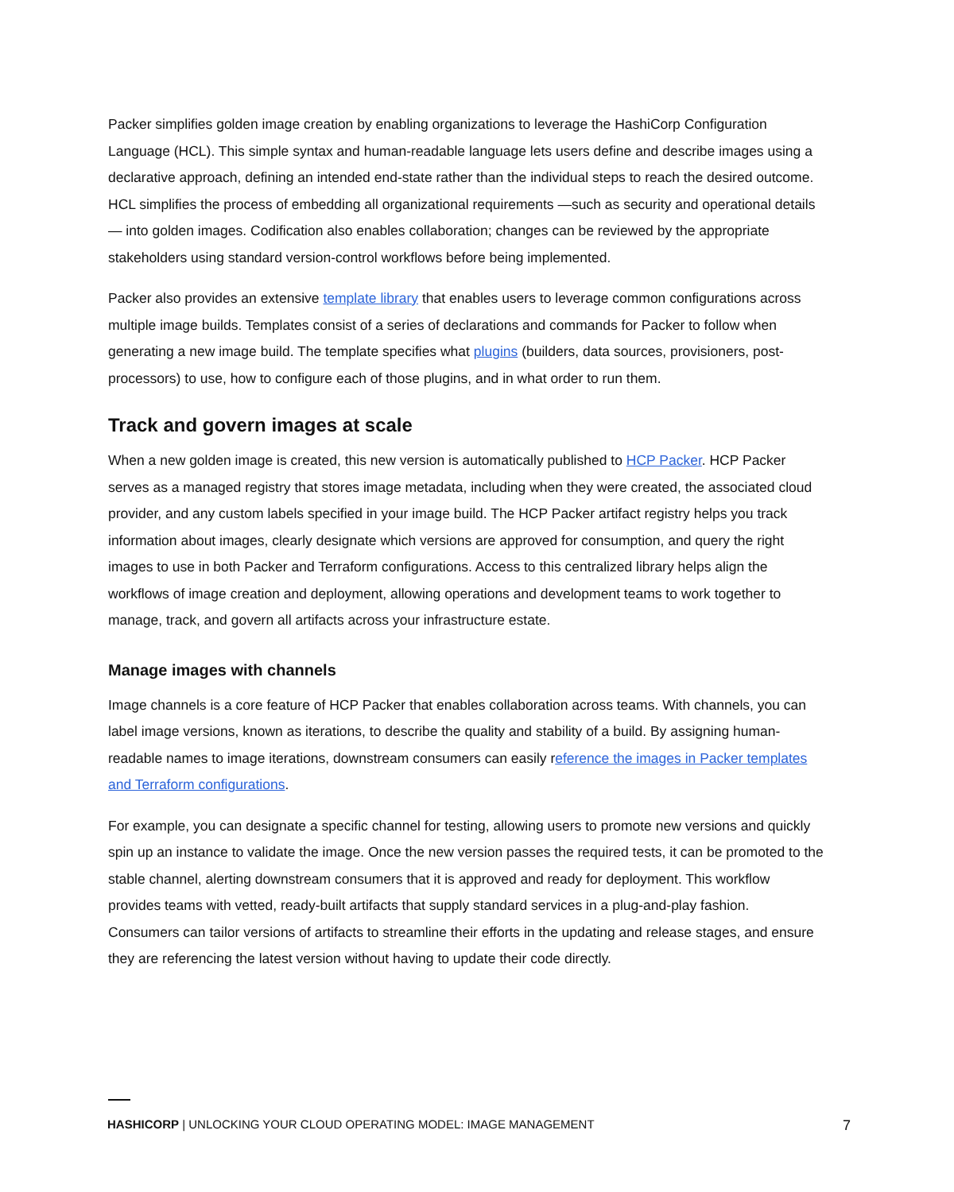Packer simplifies golden image creation by enabling organizations to leverage the HashiCorp Configuration Language (HCL). This simple syntax and human-readable language lets users define and describe images using a declarative approach, defining an intended end-state rather than the individual steps to reach the desired outcome. HCL simplifies the process of embedding all organizational requirements —such as security and operational details — into golden images. Codification also enables collaboration; changes can be reviewed by the appropriate stakeholders using standard version-control workflows before being implemented.
Packer also provides an extensive template library that enables users to leverage common configurations across multiple image builds. Templates consist of a series of declarations and commands for Packer to follow when generating a new image build. The template specifies what plugins (builders, data sources, provisioners, post-processors) to use, how to configure each of those plugins, and in what order to run them.
Track and govern images at scale
When a new golden image is created, this new version is automatically published to HCP Packer. HCP Packer serves as a managed registry that stores image metadata, including when they were created, the associated cloud provider, and any custom labels specified in your image build. The HCP Packer artifact registry helps you track information about images, clearly designate which versions are approved for consumption, and query the right images to use in both Packer and Terraform configurations. Access to this centralized library helps align the workflows of image creation and deployment, allowing operations and development teams to work together to manage, track, and govern all artifacts across your infrastructure estate.
Manage images with channels
Image channels is a core feature of HCP Packer that enables collaboration across teams. With channels, you can label image versions, known as iterations, to describe the quality and stability of a build. By assigning human-readable names to image iterations, downstream consumers can easily reference the images in Packer templates and Terraform configurations.
For example, you can designate a specific channel for testing, allowing users to promote new versions and quickly spin up an instance to validate the image. Once the new version passes the required tests, it can be promoted to the stable channel, alerting downstream consumers that it is approved and ready for deployment. This workflow provides teams with vetted, ready-built artifacts that supply standard services in a plug-and-play fashion. Consumers can tailor versions of artifacts to streamline their efforts in the updating and release stages, and ensure they are referencing the latest version without having to update their code directly.
HASHICORP | UNLOCKING YOUR CLOUD OPERATING MODEL: IMAGE MANAGEMENT 7